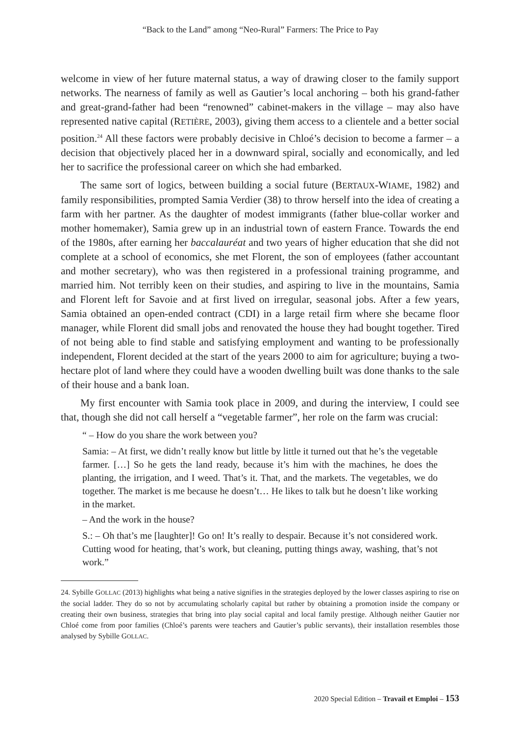“Back to the Land” among “Neo-Rural” Farmers: The Price to Pay
welcome in view of her future maternal status, a way of drawing closer to the family support networks. The nearness of family as well as Gautier’s local anchoring – both his grand-father and great-grand-father had been “renowned” cabinet-makers in the village – may also have represented native capital (RETIÈRE, 2003), giving them access to a clientele and a better social position.<sup>24</sup> All these factors were probably decisive in Chloé’s decision to become a farmer – a decision that objectively placed her in a downward spiral, socially and economically, and led her to sacrifice the professional career on which she had embarked.
The same sort of logics, between building a social future (BERTAUX-WIAME, 1982) and family responsibilities, prompted Samia Verdier (38) to throw herself into the idea of creating a farm with her partner. As the daughter of modest immigrants (father blue-collar worker and mother homemaker), Samia grew up in an industrial town of eastern France. Towards the end of the 1980s, after earning her baccalauréat and two years of higher education that she did not complete at a school of economics, she met Florent, the son of employees (father accountant and mother secretary), who was then registered in a professional training programme, and married him. Not terribly keen on their studies, and aspiring to live in the mountains, Samia and Florent left for Savoie and at first lived on irregular, seasonal jobs. After a few years, Samia obtained an open-ended contract (CDI) in a large retail firm where she became floor manager, while Florent did small jobs and renovated the house they had bought together. Tired of not being able to find stable and satisfying employment and wanting to be professionally independent, Florent decided at the start of the years 2000 to aim for agriculture; buying a two-hectare plot of land where they could have a wooden dwelling built was done thanks to the sale of their house and a bank loan.
My first encounter with Samia took place in 2009, and during the interview, I could see that, though she did not call herself a “vegetable farmer”, her role on the farm was crucial:
“ – How do you share the work between you?
Samia: – At first, we didn’t really know but little by little it turned out that he’s the vegetable farmer. […] So he gets the land ready, because it’s him with the machines, he does the planting, the irrigation, and I weed. That’s it. That, and the markets. The vegetables, we do together. The market is me because he doesn’t… He likes to talk but he doesn’t like working in the market.
– And the work in the house?
S.: – Oh that’s me [laughter]! Go on! It’s really to despair. Because it’s not considered work. Cutting wood for heating, that’s work, but cleaning, putting things away, washing, that’s not work.”
24. Sybille GOLLAC (2013) highlights what being a native signifies in the strategies deployed by the lower classes aspiring to rise on the social ladder. They do so not by accumulating scholarly capital but rather by obtaining a promotion inside the company or creating their own business, strategies that bring into play social capital and local family prestige. Although neither Gautier nor Chloé come from poor families (Chloé’s parents were teachers and Gautier’s public servants), their installation resembles those analysed by Sybille GOLLAC.
2020 Special Edition – Travail et Emploi – 153